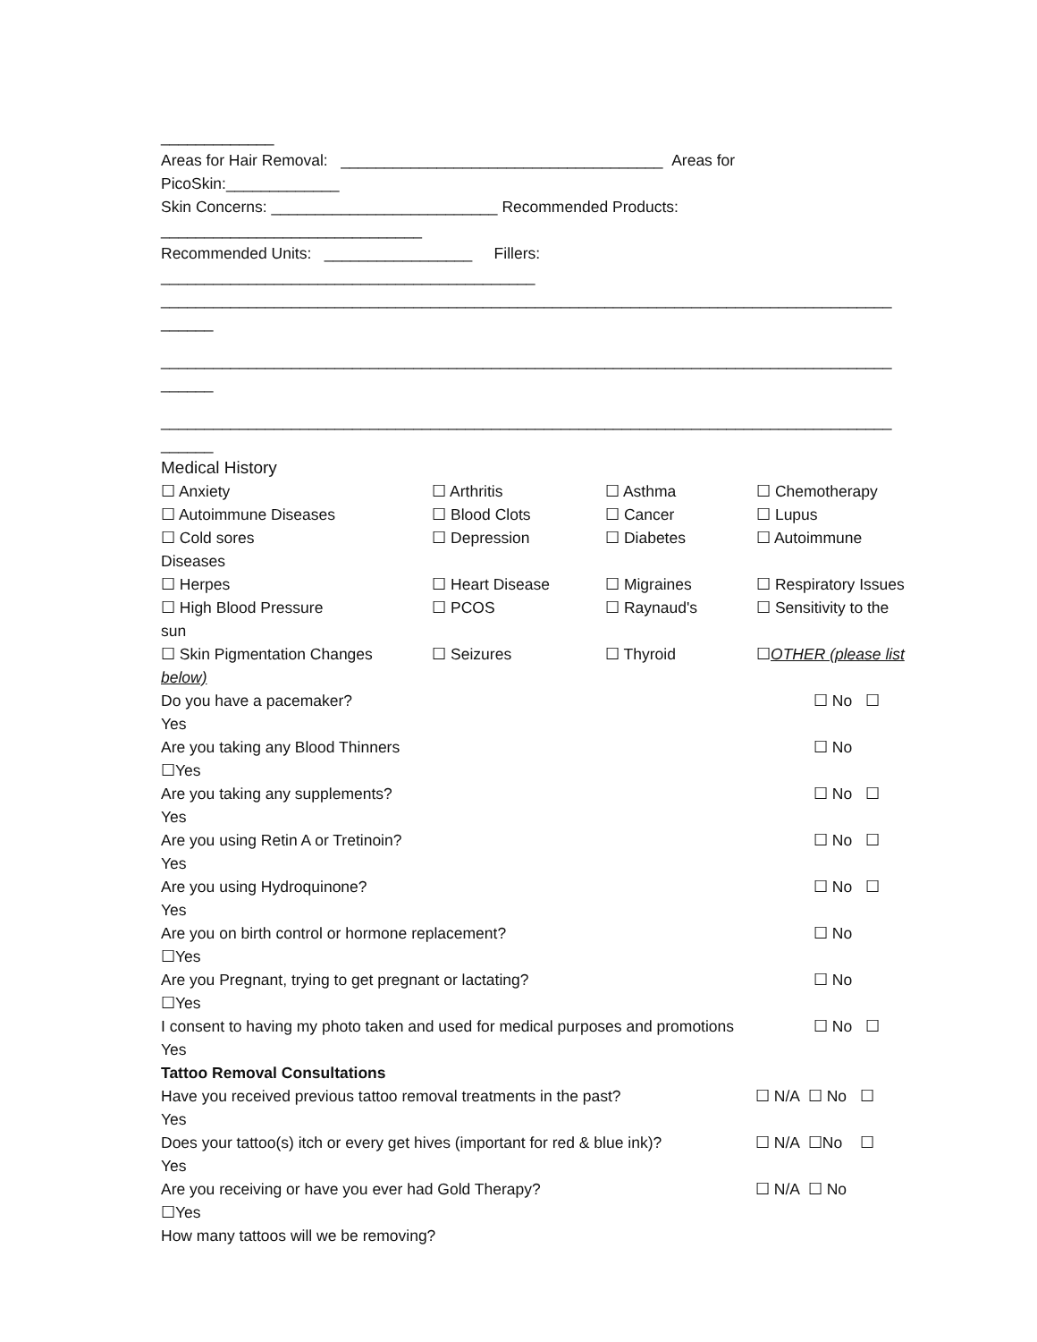_____________
Areas for Hair Removal: _____________________________________ Areas for
PicoSkin:_____________
Skin Concerns: __________________________ Recommended Products:
______________________________
Recommended Units: _________________ Fillers:
___________________________________________
____________________________________________________________________________________
______
____________________________________________________________________________________
______
____________________________________________________________________________________
______
Medical History
☐ Anxiety ☐ Arthritis ☐ Asthma ☐ Chemotherapy
☐ Autoimmune Diseases ☐ Blood Clots ☐ Cancer ☐ Lupus
☐ Cold sores ☐ Depression ☐ Diabetes ☐ Autoimmune
Diseases
☐ Herpes ☐ Heart Disease ☐ Migraines ☐ Respiratory Issues
☐ High Blood Pressure ☐ PCOS ☐ Raynaud's ☐ Sensitivity to the
sun
☐ Skin Pigmentation Changes ☐ Seizures ☐ Thyroid ☐OTHER (please list
below)
Do you have a pacemaker? ☐ No ☐
Yes
Are you taking any Blood Thinners ☐ No
☐Yes
Are you taking any supplements? ☐ No ☐
Yes
Are you using Retin A or Tretinoin? ☐ No ☐
Yes
Are you using Hydroquinone? ☐ No ☐
Yes
Are you on birth control or hormone replacement? ☐ No
☐Yes
Are you Pregnant, trying to get pregnant or lactating? ☐ No
☐Yes
I consent to having my photo taken and used for medical purposes and promotions ☐ No ☐
Yes
Tattoo Removal Consultations
Have you received previous tattoo removal treatments in the past? ☐ N/A ☐ No ☐
Yes
Does your tattoo(s) itch or every get hives (important for red & blue ink)? ☐ N/A ☐No ☐
Yes
Are you receiving or have you ever had Gold Therapy? ☐ N/A ☐ No
☐Yes
How many tattoos will we be removing?